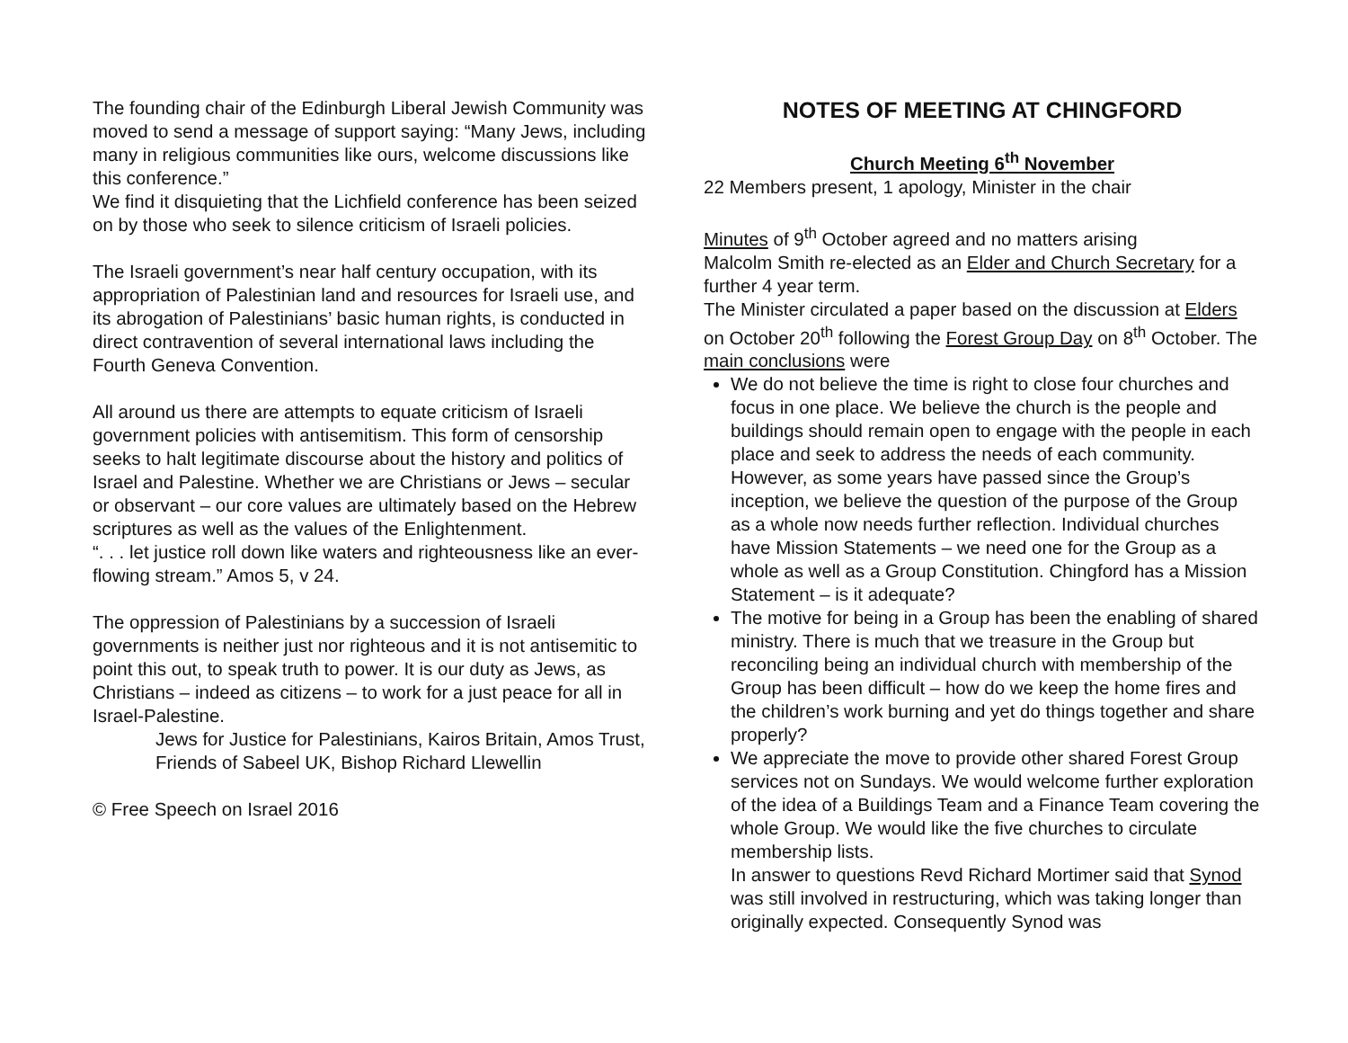The founding chair of the Edinburgh Liberal Jewish Community was moved to send a message of support saying: “Many Jews, including many in religious communities like ours, welcome discussions like this conference.”
We find it disquieting that the Lichfield conference has been seized on by those who seek to silence criticism of Israeli policies.
The Israeli government’s near half century occupation, with its appropriation of Palestinian land and resources for Israeli use, and its abrogation of Palestinians’ basic human rights, is conducted in direct contravention of several international laws including the Fourth Geneva Convention.
All around us there are attempts to equate criticism of Israeli government policies with antisemitism. This form of censorship seeks to halt legitimate discourse about the history and politics of Israel and Palestine. Whether we are Christians or Jews – secular or observant – our core values are ultimately based on the Hebrew scriptures as well as the values of the Enlightenment.
“. . . let justice roll down like waters and righteousness like an ever-flowing stream.” Amos 5, v 24.
The oppression of Palestinians by a succession of Israeli governments is neither just nor righteous and it is not antisemitic to point this out, to speak truth to power. It is our duty as Jews, as Christians – indeed as citizens – to work for a just peace for all in Israel-Palestine.
Jews for Justice for Palestinians, Kairos Britain, Amos Trust, Friends of Sabeel UK, Bishop Richard Llewellin
© Free Speech on Israel 2016
NOTES OF MEETING AT CHINGFORD
Church Meeting 6<sup>th</sup> November
22 Members present, 1 apology, Minister in the chair
Minutes of 9<sup>th</sup> October agreed and no matters arising
Malcolm Smith re-elected as an Elder and Church Secretary for a further 4 year term.
The Minister circulated a paper based on the discussion at Elders on October 20<sup>th</sup> following the Forest Group Day on 8<sup>th</sup> October. The main conclusions were
We do not believe the time is right to close four churches and focus in one place. We believe the church is the people and buildings should remain open to engage with the people in each place and seek to address the needs of each community. However, as some years have passed since the Group’s inception, we believe the question of the purpose of the Group as a whole now needs further reflection. Individual churches have Mission Statements – we need one for the Group as a whole as well as a Group Constitution. Chingford has a Mission Statement – is it adequate?
The motive for being in a Group has been the enabling of shared ministry. There is much that we treasure in the Group but reconciling being an individual church with membership of the Group has been difficult – how do we keep the home fires and the children’s work burning and yet do things together and share properly?
We appreciate the move to provide other shared Forest Group services not on Sundays. We would welcome further exploration of the idea of a Buildings Team and a Finance Team covering the whole Group. We would like the five churches to circulate membership lists.
In answer to questions Revd Richard Mortimer said that Synod was still involved in restructuring, which was taking longer than originally expected. Consequently Synod was